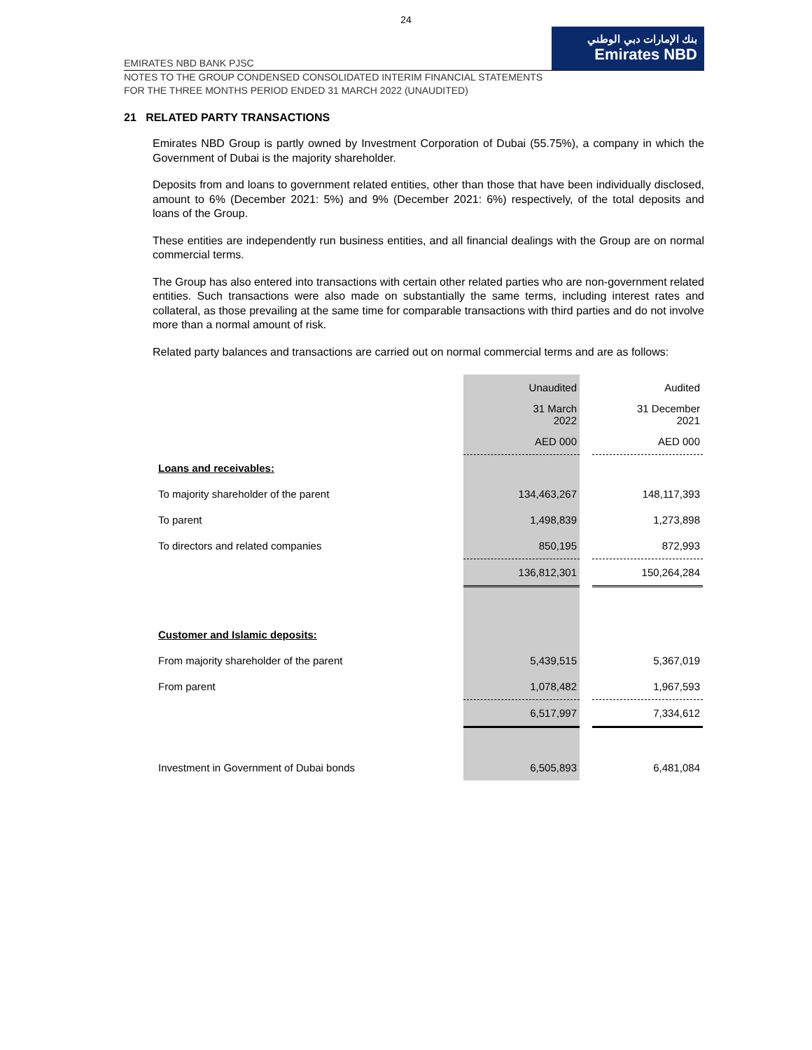24
EMIRATES NBD BANK PJSC
بنك الإمارات دبي الوطني
Emirates NBD
NOTES TO THE GROUP CONDENSED CONSOLIDATED INTERIM FINANCIAL STATEMENTS
FOR THE THREE MONTHS PERIOD ENDED 31 MARCH 2022 (UNAUDITED)
21 RELATED PARTY TRANSACTIONS
Emirates NBD Group is partly owned by Investment Corporation of Dubai (55.75%), a company in which the Government of Dubai is the majority shareholder.
Deposits from and loans to government related entities, other than those that have been individually disclosed, amount to 6% (December 2021: 5%) and 9% (December 2021: 6%) respectively, of the total deposits and loans of the Group.
These entities are independently run business entities, and all financial dealings with the Group are on normal commercial terms.
The Group has also entered into transactions with certain other related parties who are non-government related entities. Such transactions were also made on substantially the same terms, including interest rates and collateral, as those prevailing at the same time for comparable transactions with third parties and do not involve more than a normal amount of risk.
Related party balances and transactions are carried out on normal commercial terms and are as follows:
| | Unaudited | | Audited |
| | 31 March 2022 | | 31 December 2021 |
| | AED 000 | | AED 000 |
| Loans and receivables: | | | |
| To majority shareholder of the parent | 134,463,267 | | 148,117,393 |
| To parent | 1,498,839 | | 1,273,898 |
| To directors and related companies | 850,195 | | 872,993 |
| | 136,812,301 | | 150,264,284 |
| Customer and Islamic deposits: | | | |
| From majority shareholder of the parent | 5,439,515 | | 5,367,019 |
| From parent | 1,078,482 | | 1,967,593 |
| | 6,517,997 | | 7,334,612 |
| Investment in Government of Dubai bonds | 6,505,893 | | 6,481,084 |